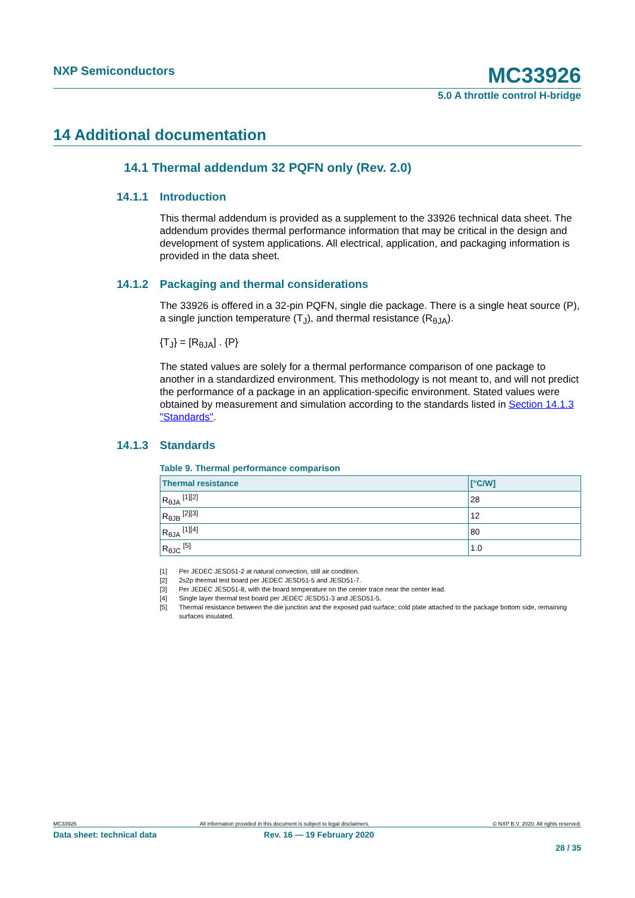NXP Semiconductors MC33926
5.0 A throttle control H-bridge
14 Additional documentation
14.1 Thermal addendum 32 PQFN only (Rev. 2.0)
14.1.1 Introduction
This thermal addendum is provided as a supplement to the 33926 technical data sheet. The addendum provides thermal performance information that may be critical in the design and development of system applications. All electrical, application, and packaging information is provided in the data sheet.
14.1.2 Packaging and thermal considerations
The 33926 is offered in a 32-pin PQFN, single die package. There is a single heat source (P), a single junction temperature (T<sub>J</sub>), and thermal resistance (R<sub>θJA</sub>).
{T<sub>J</sub>} = [R<sub>θJA</sub>] . {P}
The stated values are solely for a thermal performance comparison of one package to another in a standardized environment. This methodology is not meant to, and will not predict the performance of a package in an application-specific environment. Stated values were obtained by measurement and simulation according to the standards listed in Section 14.1.3 "Standards".
14.1.3 Standards
Table 9. Thermal performance comparison
| Thermal resistance | [°C/W] |
| --- | --- |
| R<sub>θJA</sub> <sup>[1][2]</sup> | 28 |
| R<sub>θJB</sub> <sup>[2][3]</sup> | 12 |
| R<sub>θJA</sub> <sup>[1][4]</sup> | 80 |
| R<sub>θJC</sub> <sup>[5]</sup> | 1.0 |
[1] Per JEDEC JESD51-2 at natural convection, still air condition.
[2] 2s2p thermal test board per JEDEC JESD51-5 and JESD51-7.
[3] Per JEDEC JESD51-8, with the board temperature on the center trace near the center lead.
[4] Single layer thermal test board per JEDEC JESD51-3 and JESD51-5.
[5] Thermal resistance between the die junction and the exposed pad surface; cold plate attached to the package bottom side, remaining surfaces insulated.
MC33926 All information provided in this document is subject to legal disclaimers. © NXP B.V. 2020. All rights reserved.
Data sheet: technical data Rev. 16 — 19 February 2020
28 / 35